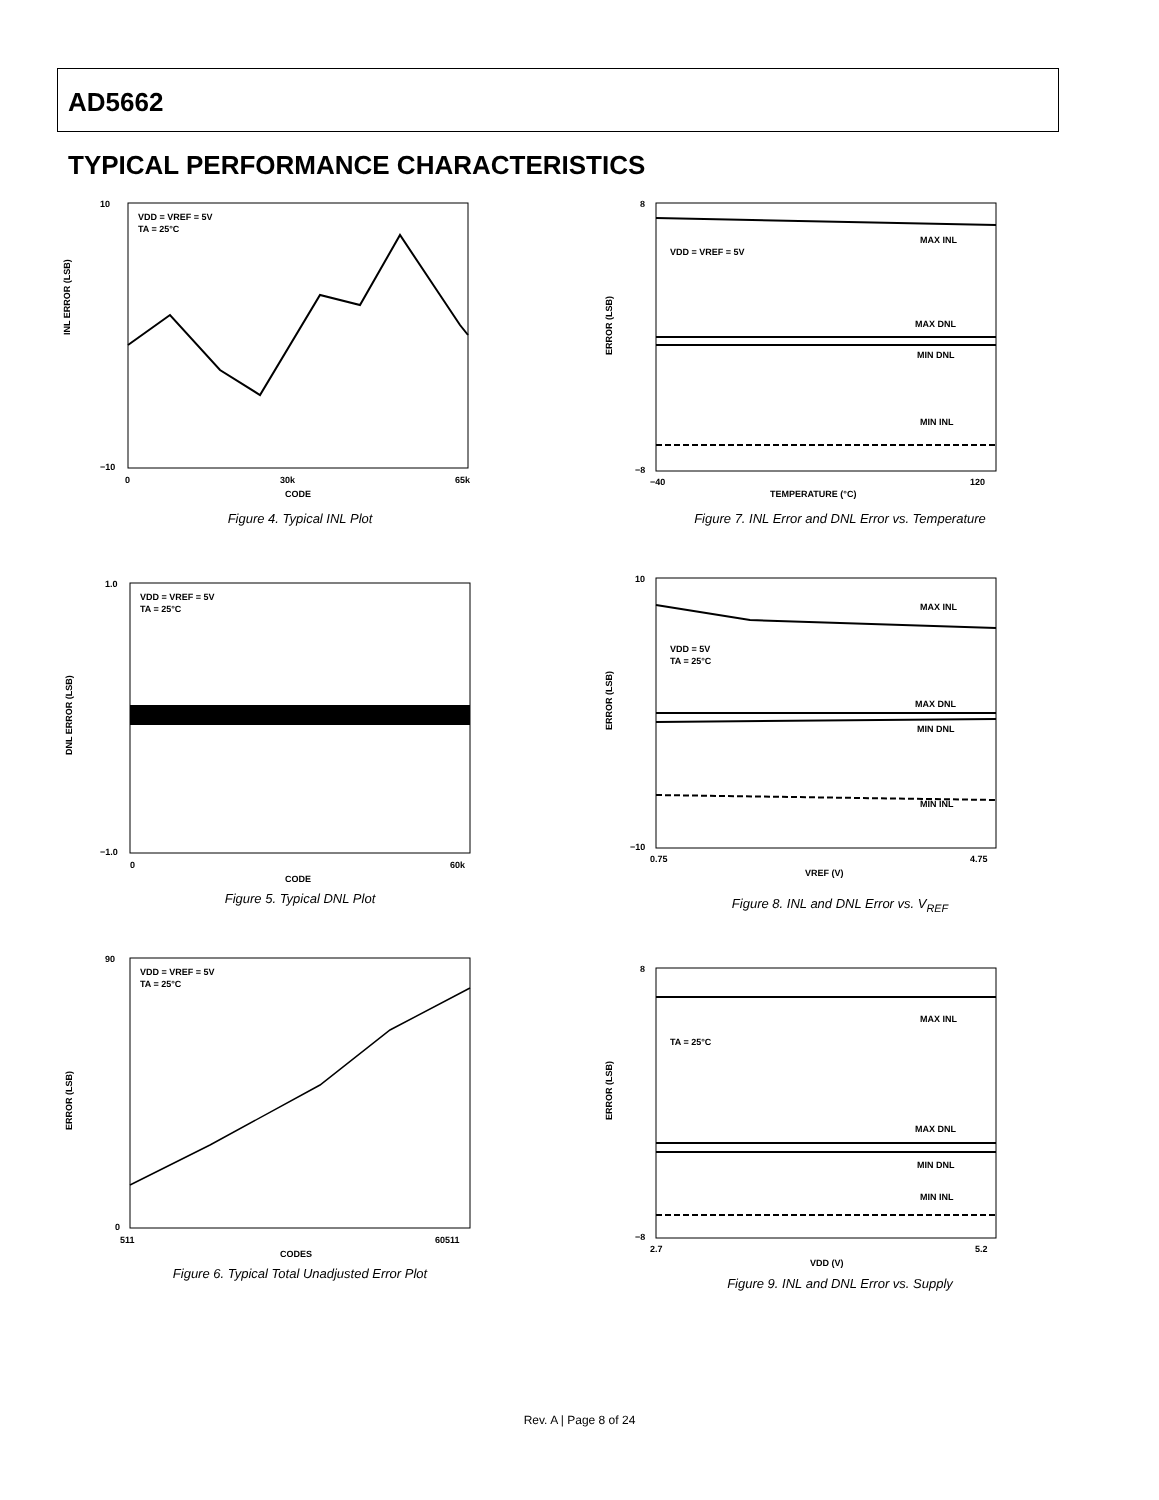AD5662
TYPICAL PERFORMANCE CHARACTERISTICS
10
−10
INL ERROR (LSB)
VDD = VREF = 5V
TA = 25°C
0
30k
65k
CODE
Figure 4. Typical INL Plot
1.0
−1.0
DNL ERROR (LSB)
VDD = VREF = 5V
TA = 25°C
0
60k
CODE
Figure 5. Typical DNL Plot
90
0
ERROR (LSB)
VDD = VREF = 5V
TA = 25°C
511
60511
CODES
Figure 6. Typical Total Unadjusted Error Plot
8
−8
ERROR (LSB)
VDD = VREF = 5V
MAX INL
MAX DNL
MIN DNL
MIN INL
−40
120
TEMPERATURE (°C)
Figure 7. INL Error and DNL Error vs. Temperature
10
−10
ERROR (LSB)
VDD = 5V
TA = 25°C
MAX INL
MAX DNL
MIN DNL
MIN INL
0.75
4.75
VREF (V)
Figure 8. INL and DNL Error vs. V<sub>REF</sub>
8
−8
ERROR (LSB)
TA = 25°C
MAX INL
MAX DNL
MIN DNL
MIN INL
2.7
5.2
VDD (V)
Figure 9. INL and DNL Error vs. Supply
Rev. A | Page 8 of 24